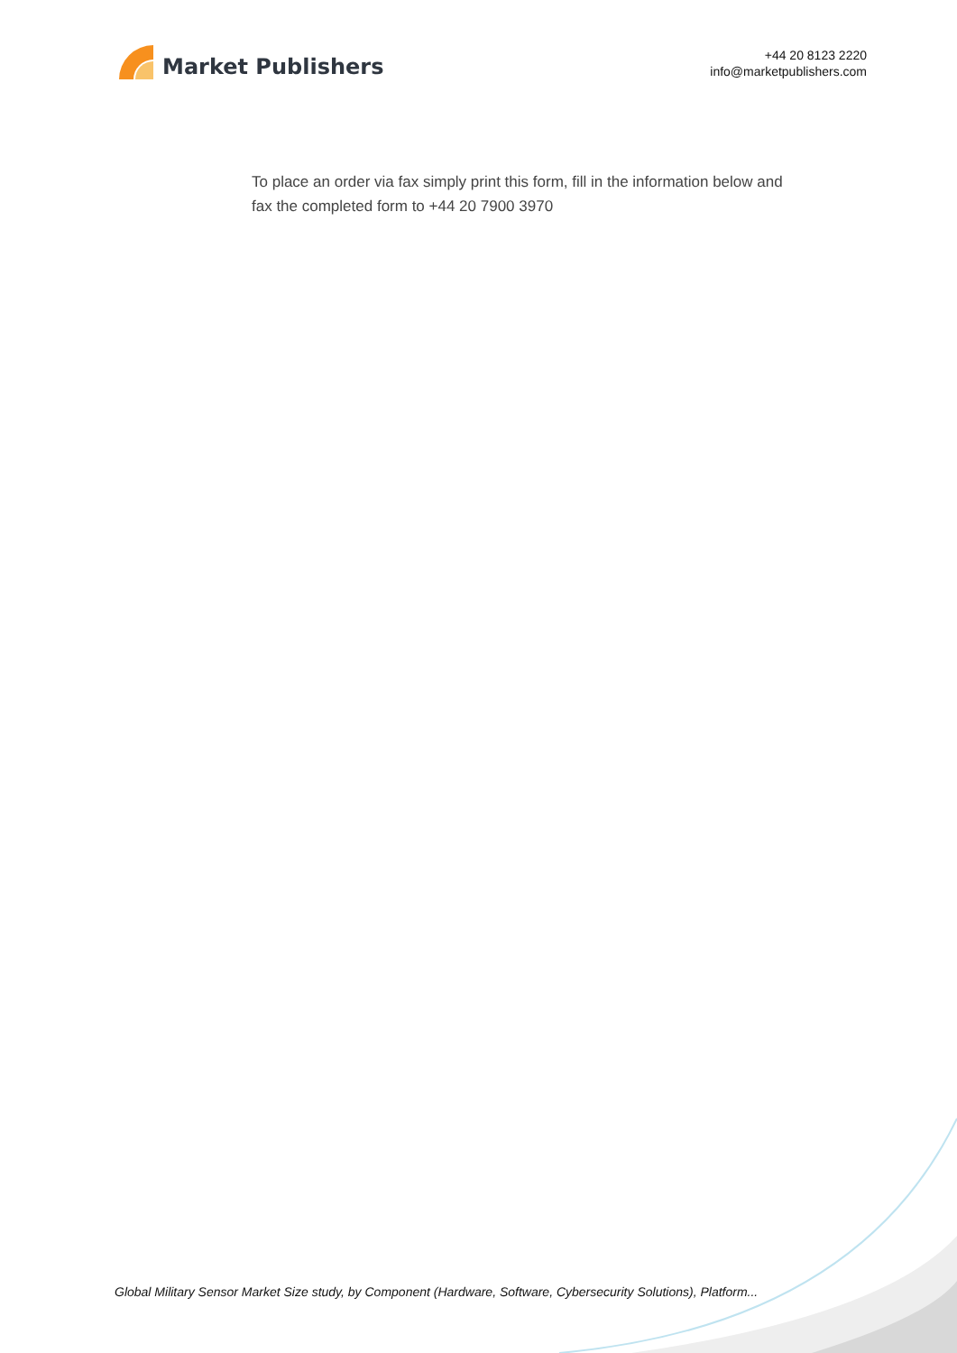Market Publishers
+44 20 8123 2220
info@marketpublishers.com
To place an order via fax simply print this form, fill in the information below and fax the completed form to +44 20 7900 3970
Global Military Sensor Market Size study, by Component (Hardware, Software, Cybersecurity Solutions), Platform...